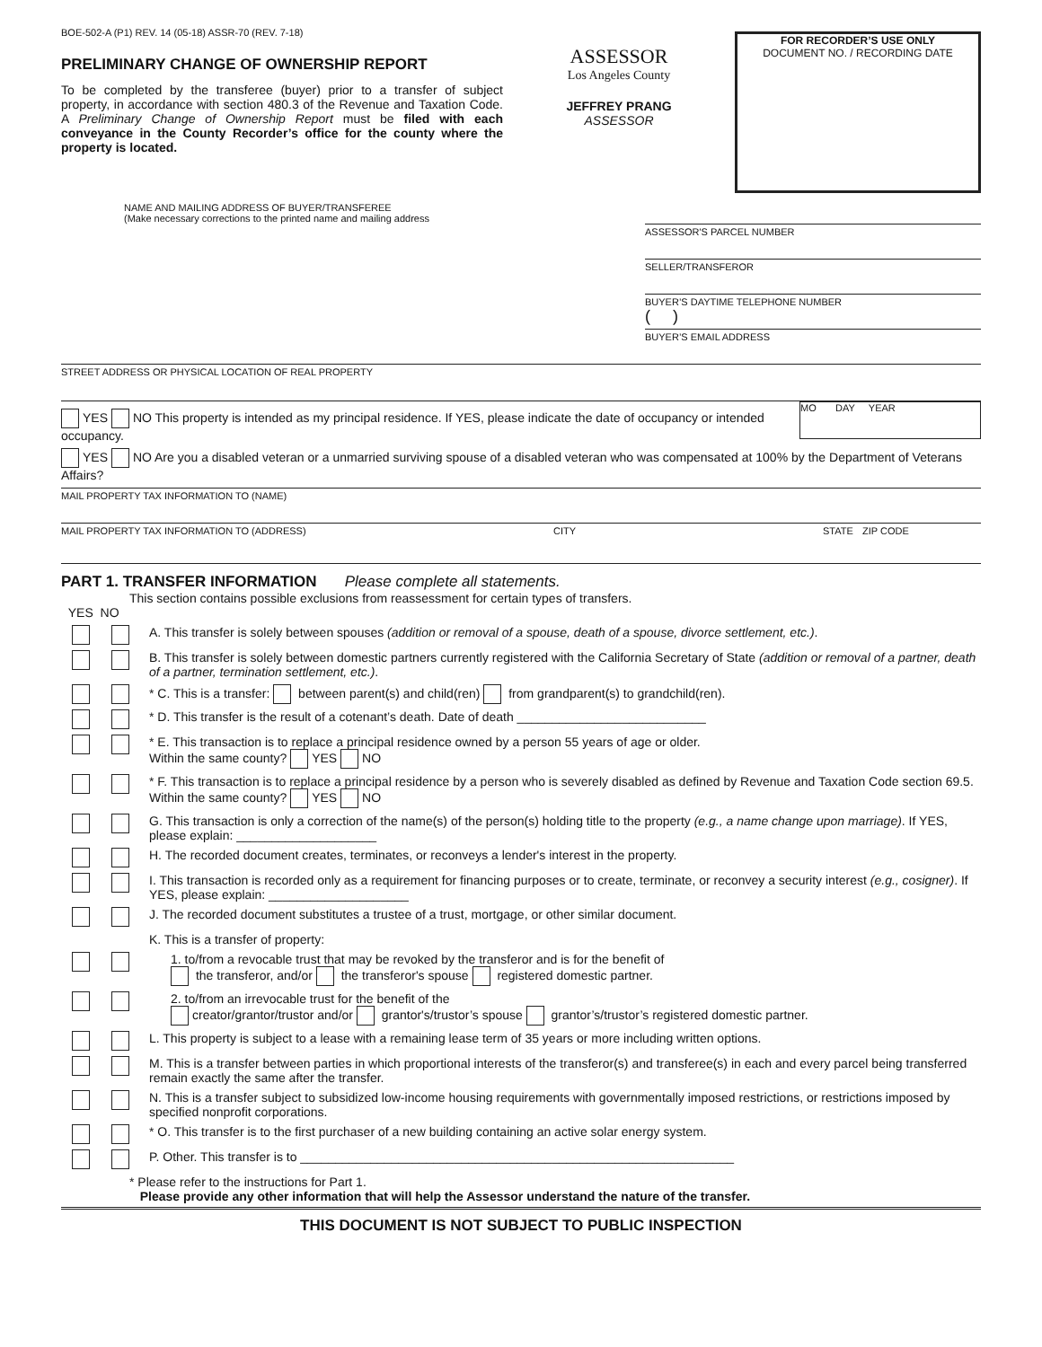BOE-502-A (P1) REV. 14 (05-18) ASSR-70 (REV. 7-18)
PRELIMINARY CHANGE OF OWNERSHIP REPORT
To be completed by the transferee (buyer) prior to a transfer of subject property, in accordance with section 480.3 of the Revenue and Taxation Code. A Preliminary Change of Ownership Report must be filed with each conveyance in the County Recorder’s office for the county where the property is located.
ASSESSOR
Los Angeles County
JEFFREY PRANG
ASSESSOR
FOR RECORDER’S USE ONLY
DOCUMENT NO. / RECORDING DATE
NAME AND MAILING ADDRESS OF BUYER/TRANSFEREE
(Make necessary corrections to the printed name and mailing address
ASSESSOR'S PARCEL NUMBER
SELLER/TRANSFEROR
BUYER’S DAYTIME TELEPHONE NUMBER
( )
BUYER’S EMAIL ADDRESS
STREET ADDRESS OR PHYSICAL LOCATION OF REAL PROPERTY
YES NO This property is intended as my principal residence. If YES, please indicate the date of occupancy or intended occupancy.
MO DAY YEAR
YES NO Are you a disabled veteran or a unmarried surviving spouse of a disabled veteran who was compensated at 100% by the Department of Veterans Affairs?
MAIL PROPERTY TAX INFORMATION TO (NAME)
MAIL PROPERTY TAX INFORMATION TO (ADDRESS) CITY STATE ZIP CODE
PART 1. TRANSFER INFORMATION Please complete all statements.
This section contains possible exclusions from reassessment for certain types of transfers.
YES NO
A. This transfer is solely between spouses (addition or removal of a spouse, death of a spouse, divorce settlement, etc.).
B. This transfer is solely between domestic partners currently registered with the California Secretary of State (addition or removal of a partner, death of a partner, termination settlement, etc.).
* C. This is a transfer: between parent(s) and child(ren) from grandparent(s) to grandchild(ren).
* D. This transfer is the result of a cotenant’s death. Date of death ___________________________
* E. This transaction is to replace a principal residence owned by a person 55 years of age or older.
Within the same county? YES NO
* F. This transaction is to replace a principal residence by a person who is severely disabled as defined by Revenue and Taxation Code section 69.5. Within the same county? YES NO
G. This transaction is only a correction of the name(s) of the person(s) holding title to the property (e.g., a name change upon marriage). If YES, please explain: ____________________
H. The recorded document creates, terminates, or reconveys a lender's interest in the property.
I. This transaction is recorded only as a requirement for financing purposes or to create, terminate, or reconvey a security interest (e.g., cosigner). If YES, please explain: ____________________
J. The recorded document substitutes a trustee of a trust, mortgage, or other similar document.
K. This is a transfer of property:
1. to/from a revocable trust that may be revoked by the transferor and is for the benefit of
the transferor, and/or the transferor's spouse registered domestic partner.
2. to/from an irrevocable trust for the benefit of the
creator/grantor/trustor and/or grantor's/trustor’s spouse grantor’s/trustor’s registered domestic partner.
L. This property is subject to a lease with a remaining lease term of 35 years or more including written options.
M. This is a transfer between parties in which proportional interests of the transferor(s) and transferee(s) in each and every parcel being transferred remain exactly the same after the transfer.
N. This is a transfer subject to subsidized low-income housing requirements with governmentally imposed restrictions, or restrictions imposed by specified nonprofit corporations.
* O. This transfer is to the first purchaser of a new building containing an active solar energy system.
P. Other. This transfer is to ______________________________________________________________
* Please refer to the instructions for Part 1.
Please provide any other information that will help the Assessor understand the nature of the transfer.
THIS DOCUMENT IS NOT SUBJECT TO PUBLIC INSPECTION